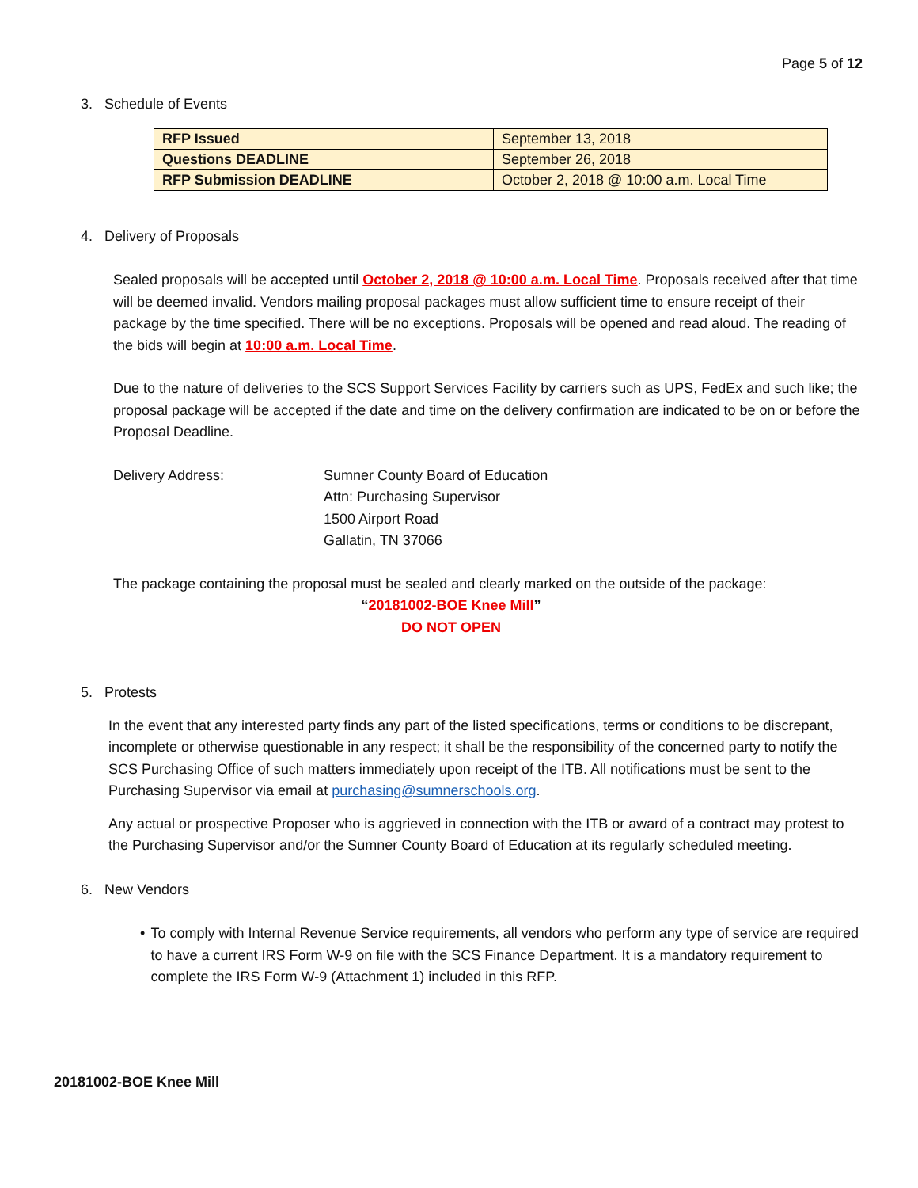Page 5 of 12
3. Schedule of Events
| RFP Issued | September 13, 2018 |
| Questions DEADLINE | September 26, 2018 |
| RFP Submission DEADLINE | October 2, 2018 @ 10:00 a.m. Local Time |
4. Delivery of Proposals
Sealed proposals will be accepted until October 2, 2018 @ 10:00 a.m. Local Time. Proposals received after that time will be deemed invalid. Vendors mailing proposal packages must allow sufficient time to ensure receipt of their package by the time specified. There will be no exceptions. Proposals will be opened and read aloud. The reading of the bids will begin at 10:00 a.m. Local Time.
Due to the nature of deliveries to the SCS Support Services Facility by carriers such as UPS, FedEx and such like; the proposal package will be accepted if the date and time on the delivery confirmation are indicated to be on or before the Proposal Deadline.
Delivery Address: Sumner County Board of Education
Attn: Purchasing Supervisor
1500 Airport Road
Gallatin, TN 37066
The package containing the proposal must be sealed and clearly marked on the outside of the package:
“20181002-BOE Knee Mill”
DO NOT OPEN
5. Protests
In the event that any interested party finds any part of the listed specifications, terms or conditions to be discrepant, incomplete or otherwise questionable in any respect; it shall be the responsibility of the concerned party to notify the SCS Purchasing Office of such matters immediately upon receipt of the ITB. All notifications must be sent to the Purchasing Supervisor via email at purchasing@sumnerschools.org.
Any actual or prospective Proposer who is aggrieved in connection with the ITB or award of a contract may protest to the Purchasing Supervisor and/or the Sumner County Board of Education at its regularly scheduled meeting.
6. New Vendors
• To comply with Internal Revenue Service requirements, all vendors who perform any type of service are required to have a current IRS Form W-9 on file with the SCS Finance Department. It is a mandatory requirement to complete the IRS Form W-9 (Attachment 1) included in this RFP.
20181002-BOE Knee Mill